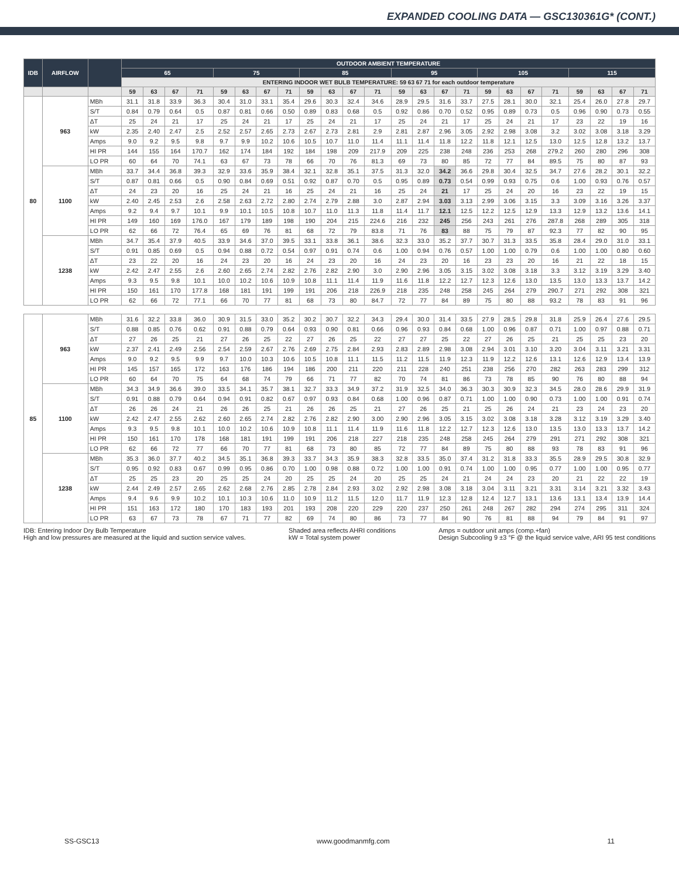EXPANDED COOLING DATA — GSC130361G* (CONT.)
| IDB | AIRFLOW | | OUTDOOR AMBIENT TEMPERATURE | | | | | | | | | | | | | | | | | | | | | | | |
| --- | --- | --- | --- | --- | --- | --- | --- | --- | --- | --- | --- | --- | --- | --- | --- | --- | --- | --- | --- | --- | --- | --- | --- | --- | --- | --- |
| | | | 65 | | | | 75 | | | | 85 | | | | 95 | | | | 105 | | | | 115 | | | |
| | | | ENTERING INDOOR WET BULB TEMPERATURE: 59 63 67 71 for each outdoor temperature | | | | | | | | | | | | | | | | | | | | | | | |
| | | | 59 | 63 | 67 | 71 | 59 | 63 | 67 | 71 | 59 | 63 | 67 | 71 | 59 | 63 | 67 | 71 | 59 | 63 | 67 | 71 | 59 | 63 | 67 | 71 |
| 80 | 963 | MBh | 31.1 | 31.8 | 33.9 | 36.3 | 30.4 | 31.0 | 33.1 | 35.4 | 29.6 | 30.3 | 32.4 | 34.6 | 28.9 | 29.5 | 31.6 | 33.7 | 27.5 | 28.1 | 30.0 | 32.1 | 25.4 | 26.0 | 27.8 | 29.7 |
| | | S/T | 0.84 | 0.79 | 0.64 | 0.5 | 0.87 | 0.81 | 0.66 | 0.50 | 0.89 | 0.83 | 0.68 | 0.5 | 0.92 | 0.86 | 0.70 | 0.52 | 0.95 | 0.89 | 0.73 | 0.5 | 0.96 | 0.90 | 0.73 | 0.55 |
| | | ΔT | 25 | 24 | 21 | 17 | 25 | 24 | 21 | 17 | 25 | 24 | 21 | 17 | 25 | 24 | 21 | 17 | 25 | 24 | 21 | 17 | 23 | 22 | 19 | 16 |
| | | kW | 2.35 | 2.40 | 2.47 | 2.5 | 2.52 | 2.57 | 2.65 | 2.73 | 2.67 | 2.73 | 2.81 | 2.9 | 2.81 | 2.87 | 2.96 | 3.05 | 2.92 | 2.98 | 3.08 | 3.2 | 3.02 | 3.08 | 3.18 | 3.29 |
| | | Amps | 9.0 | 9.2 | 9.5 | 9.8 | 9.7 | 9.9 | 10.2 | 10.6 | 10.5 | 10.7 | 11.0 | 11.4 | 11.1 | 11.4 | 11.8 | 12.2 | 11.8 | 12.1 | 12.5 | 13.0 | 12.5 | 12.8 | 13.2 | 13.7 |
| | | HI PR | 144 | 155 | 164 | 170.7 | 162 | 174 | 184 | 192 | 184 | 198 | 209 | 217.9 | 209 | 225 | 238 | 248 | 236 | 253 | 268 | 279.2 | 260 | 280 | 296 | 308 |
| | | LO PR | 60 | 64 | 70 | 74.1 | 63 | 67 | 73 | 78 | 66 | 70 | 76 | 81.3 | 69 | 73 | 80 | 85 | 72 | 77 | 84 | 89.5 | 75 | 80 | 87 | 93 |
| | 1100 | MBh | 33.7 | 34.4 | 36.8 | 39.3 | 32.9 | 33.6 | 35.9 | 38.4 | 32.1 | 32.8 | 35.1 | 37.5 | 31.3 | 32.0 | 34.2 | 36.6 | 29.8 | 30.4 | 32.5 | 34.7 | 27.6 | 28.2 | 30.1 | 32.2 |
| | | S/T | 0.87 | 0.81 | 0.66 | 0.5 | 0.90 | 0.84 | 0.69 | 0.51 | 0.92 | 0.87 | 0.70 | 0.5 | 0.95 | 0.89 | 0.73 | 0.54 | 0.99 | 0.93 | 0.75 | 0.6 | 1.00 | 0.93 | 0.76 | 0.57 |
| | | ΔT | 24 | 23 | 20 | 16 | 25 | 24 | 21 | 16 | 25 | 24 | 21 | 16 | 25 | 24 | 21 | 17 | 25 | 24 | 20 | 16 | 23 | 22 | 19 | 15 |
| | | kW | 2.40 | 2.45 | 2.53 | 2.6 | 2.58 | 2.63 | 2.72 | 2.80 | 2.74 | 2.79 | 2.88 | 3.0 | 2.87 | 2.94 | 3.03 | 3.13 | 2.99 | 3.06 | 3.15 | 3.3 | 3.09 | 3.16 | 3.26 | 3.37 |
| | | Amps | 9.2 | 9.4 | 9.7 | 10.1 | 9.9 | 10.1 | 10.5 | 10.8 | 10.7 | 11.0 | 11.3 | 11.8 | 11.4 | 11.7 | 12.1 | 12.5 | 12.2 | 12.5 | 12.9 | 13.3 | 12.9 | 13.2 | 13.6 | 14.1 |
| | | HI PR | 149 | 160 | 169 | 176.0 | 167 | 179 | 189 | 198 | 190 | 204 | 215 | 224.6 | 216 | 232 | 245 | 256 | 243 | 261 | 276 | 287.8 | 268 | 289 | 305 | 318 |
| | | LO PR | 62 | 66 | 72 | 76.4 | 65 | 69 | 76 | 81 | 68 | 72 | 79 | 83.8 | 71 | 76 | 83 | 88 | 75 | 79 | 87 | 92.3 | 77 | 82 | 90 | 95 |
| | 1238 | MBh | 34.7 | 35.4 | 37.9 | 40.5 | 33.9 | 34.6 | 37.0 | 39.5 | 33.1 | 33.8 | 36.1 | 38.6 | 32.3 | 33.0 | 35.2 | 37.7 | 30.7 | 31.3 | 33.5 | 35.8 | 28.4 | 29.0 | 31.0 | 33.1 |
| | | S/T | 0.91 | 0.85 | 0.69 | 0.5 | 0.94 | 0.88 | 0.72 | 0.54 | 0.97 | 0.91 | 0.74 | 0.6 | 1.00 | 0.94 | 0.76 | 0.57 | 1.00 | 1.00 | 0.79 | 0.6 | 1.00 | 1.00 | 0.80 | 0.60 |
| | | ΔT | 23 | 22 | 20 | 16 | 24 | 23 | 20 | 16 | 24 | 23 | 20 | 16 | 24 | 23 | 20 | 16 | 23 | 23 | 20 | 16 | 21 | 22 | 18 | 15 |
| | | kW | 2.42 | 2.47 | 2.55 | 2.6 | 2.60 | 2.65 | 2.74 | 2.82 | 2.76 | 2.82 | 2.90 | 3.0 | 2.90 | 2.96 | 3.05 | 3.15 | 3.02 | 3.08 | 3.18 | 3.3 | 3.12 | 3.19 | 3.29 | 3.40 |
| | | Amps | 9.3 | 9.5 | 9.8 | 10.1 | 10.0 | 10.2 | 10.6 | 10.9 | 10.8 | 11.1 | 11.4 | 11.9 | 11.6 | 11.8 | 12.2 | 12.7 | 12.3 | 12.6 | 13.0 | 13.5 | 13.0 | 13.3 | 13.7 | 14.2 |
| | | HI PR | 150 | 161 | 170 | 177.8 | 168 | 181 | 191 | 199 | 191 | 206 | 218 | 226.9 | 218 | 235 | 248 | 258 | 245 | 264 | 279 | 290.7 | 271 | 292 | 308 | 321 |
| | | LO PR | 62 | 66 | 72 | 77.1 | 66 | 70 | 77 | 81 | 68 | 73 | 80 | 84.7 | 72 | 77 | 84 | 89 | 75 | 80 | 88 | 93.2 | 78 | 83 | 91 | 96 |
| 85 | 963 | MBh | 31.6 | 32.2 | 33.8 | 36.0 | 30.9 | 31.5 | 33.0 | 35.2 | 30.2 | 30.7 | 32.2 | 34.3 | 29.4 | 30.0 | 31.4 | 33.5 | 27.9 | 28.5 | 29.8 | 31.8 | 25.9 | 26.4 | 27.6 | 29.5 |
| | | S/T | 0.88 | 0.85 | 0.76 | 0.62 | 0.91 | 0.88 | 0.79 | 0.64 | 0.93 | 0.90 | 0.81 | 0.66 | 0.96 | 0.93 | 0.84 | 0.68 | 1.00 | 0.96 | 0.87 | 0.71 | 1.00 | 0.97 | 0.88 | 0.71 |
| | | ΔT | 27 | 26 | 25 | 21 | 27 | 26 | 25 | 22 | 27 | 26 | 25 | 22 | 27 | 27 | 25 | 22 | 27 | 26 | 25 | 21 | 25 | 25 | 23 | 20 |
| | | kW | 2.37 | 2.41 | 2.49 | 2.56 | 2.54 | 2.59 | 2.67 | 2.76 | 2.69 | 2.75 | 2.84 | 2.93 | 2.83 | 2.89 | 2.98 | 3.08 | 2.94 | 3.01 | 3.10 | 3.20 | 3.04 | 3.11 | 3.21 | 3.31 |
| | | Amps | 9.0 | 9.2 | 9.5 | 9.9 | 9.7 | 10.0 | 10.3 | 10.6 | 10.5 | 10.8 | 11.1 | 11.5 | 11.2 | 11.5 | 11.9 | 12.3 | 11.9 | 12.2 | 12.6 | 13.1 | 12.6 | 12.9 | 13.4 | 13.9 |
| | | HI PR | 145 | 157 | 165 | 172 | 163 | 176 | 186 | 194 | 186 | 200 | 211 | 220 | 211 | 228 | 240 | 251 | 238 | 256 | 270 | 282 | 263 | 283 | 299 | 312 |
| | | LO PR | 60 | 64 | 70 | 75 | 64 | 68 | 74 | 79 | 66 | 71 | 77 | 82 | 70 | 74 | 81 | 86 | 73 | 78 | 85 | 90 | 76 | 80 | 88 | 94 |
| | 1100 | MBh | 34.3 | 34.9 | 36.6 | 39.0 | 33.5 | 34.1 | 35.7 | 38.1 | 32.7 | 33.3 | 34.9 | 37.2 | 31.9 | 32.5 | 34.0 | 36.3 | 30.3 | 30.9 | 32.3 | 34.5 | 28.0 | 28.6 | 29.9 | 31.9 |
| | | S/T | 0.91 | 0.88 | 0.79 | 0.64 | 0.94 | 0.91 | 0.82 | 0.67 | 0.97 | 0.93 | 0.84 | 0.68 | 1.00 | 0.96 | 0.87 | 0.71 | 1.00 | 1.00 | 0.90 | 0.73 | 1.00 | 1.00 | 0.91 | 0.74 |
| | | ΔT | 26 | 26 | 24 | 21 | 26 | 26 | 25 | 21 | 26 | 26 | 25 | 21 | 27 | 26 | 25 | 21 | 25 | 26 | 24 | 21 | 23 | 24 | 23 | 20 |
| | | kW | 2.42 | 2.47 | 2.55 | 2.62 | 2.60 | 2.65 | 2.74 | 2.82 | 2.76 | 2.82 | 2.90 | 3.00 | 2.90 | 2.96 | 3.05 | 3.15 | 3.02 | 3.08 | 3.18 | 3.28 | 3.12 | 3.19 | 3.29 | 3.40 |
| | | Amps | 9.3 | 9.5 | 9.8 | 10.1 | 10.0 | 10.2 | 10.6 | 10.9 | 10.8 | 11.1 | 11.4 | 11.9 | 11.6 | 11.8 | 12.2 | 12.7 | 12.3 | 12.6 | 13.0 | 13.5 | 13.0 | 13.3 | 13.7 | 14.2 |
| | | HI PR | 150 | 161 | 170 | 178 | 168 | 181 | 191 | 199 | 191 | 206 | 218 | 227 | 218 | 235 | 248 | 258 | 245 | 264 | 279 | 291 | 271 | 292 | 308 | 321 |
| | | LO PR | 62 | 66 | 72 | 77 | 66 | 70 | 77 | 81 | 68 | 73 | 80 | 85 | 72 | 77 | 84 | 89 | 75 | 80 | 88 | 93 | 78 | 83 | 91 | 96 |
| | 1238 | MBh | 35.3 | 36.0 | 37.7 | 40.2 | 34.5 | 35.1 | 36.8 | 39.3 | 33.7 | 34.3 | 35.9 | 38.3 | 32.8 | 33.5 | 35.0 | 37.4 | 31.2 | 31.8 | 33.3 | 35.5 | 28.9 | 29.5 | 30.8 | 32.9 |
| | | S/T | 0.95 | 0.92 | 0.83 | 0.67 | 0.99 | 0.95 | 0.86 | 0.70 | 1.00 | 0.98 | 0.88 | 0.72 | 1.00 | 1.00 | 0.91 | 0.74 | 1.00 | 1.00 | 0.95 | 0.77 | 1.00 | 1.00 | 0.95 | 0.77 |
| | | ΔT | 25 | 25 | 23 | 20 | 25 | 25 | 24 | 20 | 25 | 25 | 24 | 20 | 25 | 25 | 24 | 21 | 24 | 24 | 23 | 20 | 21 | 22 | 22 | 19 |
| | | kW | 2.44 | 2.49 | 2.57 | 2.65 | 2.62 | 2.68 | 2.76 | 2.85 | 2.78 | 2.84 | 2.93 | 3.02 | 2.92 | 2.98 | 3.08 | 3.18 | 3.04 | 3.11 | 3.21 | 3.31 | 3.14 | 3.21 | 3.32 | 3.43 |
| | | Amps | 9.4 | 9.6 | 9.9 | 10.2 | 10.1 | 10.3 | 10.6 | 11.0 | 10.9 | 11.2 | 11.5 | 12.0 | 11.7 | 11.9 | 12.3 | 12.8 | 12.4 | 12.7 | 13.1 | 13.6 | 13.1 | 13.4 | 13.9 | 14.4 |
| | | HI PR | 151 | 163 | 172 | 180 | 170 | 183 | 193 | 201 | 193 | 208 | 220 | 229 | 220 | 237 | 250 | 261 | 248 | 267 | 282 | 294 | 274 | 295 | 311 | 324 |
| | | LO PR | 63 | 67 | 73 | 78 | 67 | 71 | 77 | 82 | 69 | 74 | 80 | 86 | 73 | 77 | 84 | 90 | 76 | 81 | 88 | 94 | 79 | 84 | 91 | 97 |
IDB: Entering Indoor Dry Bulb Temperature
High and low pressures are measured at the liquid and suction service valves.
Shaded area reflects AHRI conditions
kW = Total system power
Amps = outdoor unit amps (comp.+fan)
Design Subcooling 9 ±3 °F @ the liquid service valve, ARI 95 test conditions
SS-GSC13 www.goodmanmfg.com 11